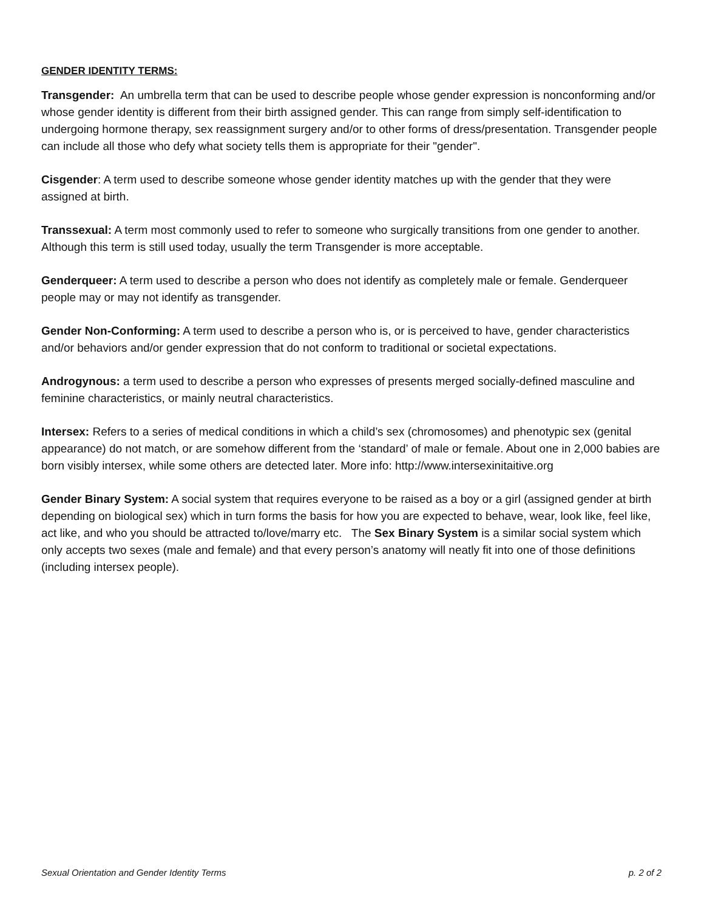GENDER IDENTITY TERMS:
Transgender: An umbrella term that can be used to describe people whose gender expression is nonconforming and/or whose gender identity is different from their birth assigned gender. This can range from simply self-identification to undergoing hormone therapy, sex reassignment surgery and/or to other forms of dress/presentation. Transgender people can include all those who defy what society tells them is appropriate for their "gender".
Cisgender: A term used to describe someone whose gender identity matches up with the gender that they were assigned at birth.
Transsexual: A term most commonly used to refer to someone who surgically transitions from one gender to another. Although this term is still used today, usually the term Transgender is more acceptable.
Genderqueer: A term used to describe a person who does not identify as completely male or female. Genderqueer people may or may not identify as transgender.
Gender Non-Conforming: A term used to describe a person who is, or is perceived to have, gender characteristics and/or behaviors and/or gender expression that do not conform to traditional or societal expectations.
Androgynous: a term used to describe a person who expresses of presents merged socially-defined masculine and feminine characteristics, or mainly neutral characteristics.
Intersex: Refers to a series of medical conditions in which a child’s sex (chromosomes) and phenotypic sex (genital appearance) do not match, or are somehow different from the ‘standard’ of male or female. About one in 2,000 babies are born visibly intersex, while some others are detected later. More info: http://www.intersexinitaitive.org
Gender Binary System: A social system that requires everyone to be raised as a boy or a girl (assigned gender at birth depending on biological sex) which in turn forms the basis for how you are expected to behave, wear, look like, feel like, act like, and who you should be attracted to/love/marry etc. The Sex Binary System is a similar social system which only accepts two sexes (male and female) and that every person’s anatomy will neatly fit into one of those definitions (including intersex people).
Sexual Orientation and Gender Identity Terms p. 2 of 2